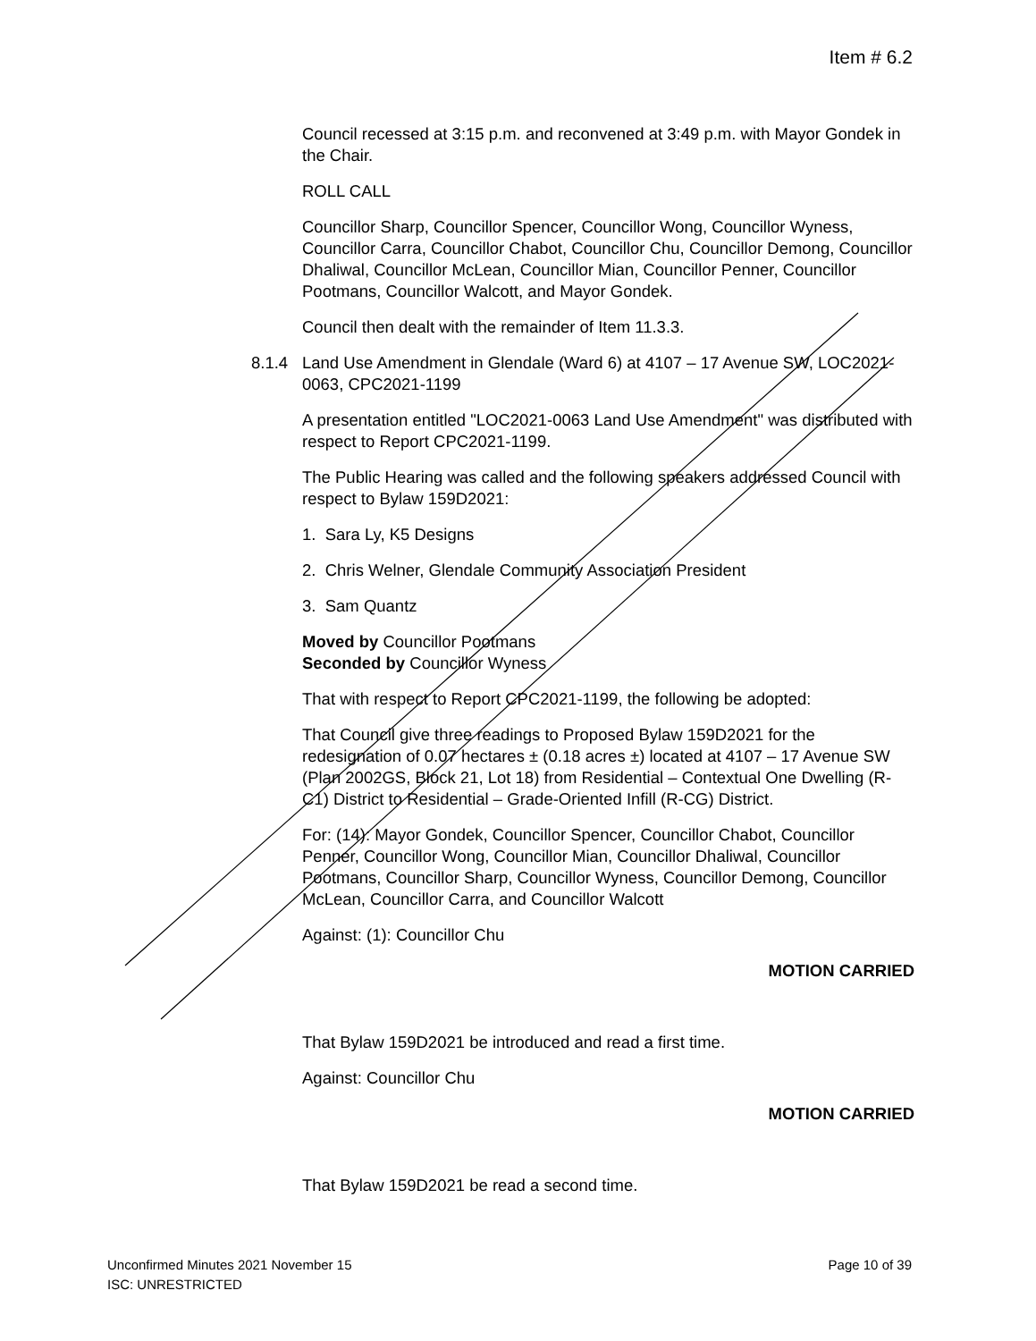Item # 6.2
Council recessed at 3:15 p.m. and reconvened at 3:49 p.m. with Mayor Gondek in the Chair.
ROLL CALL
Councillor Sharp, Councillor Spencer, Councillor Wong, Councillor Wyness, Councillor Carra, Councillor Chabot, Councillor Chu, Councillor Demong, Councillor Dhaliwal, Councillor McLean, Councillor Mian, Councillor Penner, Councillor Pootmans, Councillor Walcott, and Mayor Gondek.
Council then dealt with the remainder of Item 11.3.3.
8.1.4 Land Use Amendment in Glendale (Ward 6) at 4107 – 17 Avenue SW, LOC2021-0063, CPC2021-1199
A presentation entitled "LOC2021-0063 Land Use Amendment" was distributed with respect to Report CPC2021-1199.
The Public Hearing was called and the following speakers addressed Council with respect to Bylaw 159D2021:
1. Sara Ly, K5 Designs
2. Chris Welner, Glendale Community Association President
3. Sam Quantz
Moved by Councillor Pootmans
Seconded by Councillor Wyness
That with respect to Report CPC2021-1199, the following be adopted:
That Council give three readings to Proposed Bylaw 159D2021 for the redesignation of 0.07 hectares ± (0.18 acres ±) located at 4107 – 17 Avenue SW (Plan 2002GS, Block 21, Lot 18) from Residential – Contextual One Dwelling (R-C1) District to Residential – Grade-Oriented Infill (R-CG) District.
For: (14): Mayor Gondek, Councillor Spencer, Councillor Chabot, Councillor Penner, Councillor Wong, Councillor Mian, Councillor Dhaliwal, Councillor Pootmans, Councillor Sharp, Councillor Wyness, Councillor Demong, Councillor McLean, Councillor Carra, and Councillor Walcott
Against: (1): Councillor Chu
MOTION CARRIED
That Bylaw 159D2021 be introduced and read a first time.
Against: Councillor Chu
MOTION CARRIED
That Bylaw 159D2021 be read a second time.
Unconfirmed Minutes 2021 November 15 Page 10 of 39
ISC: UNRESTRICTED